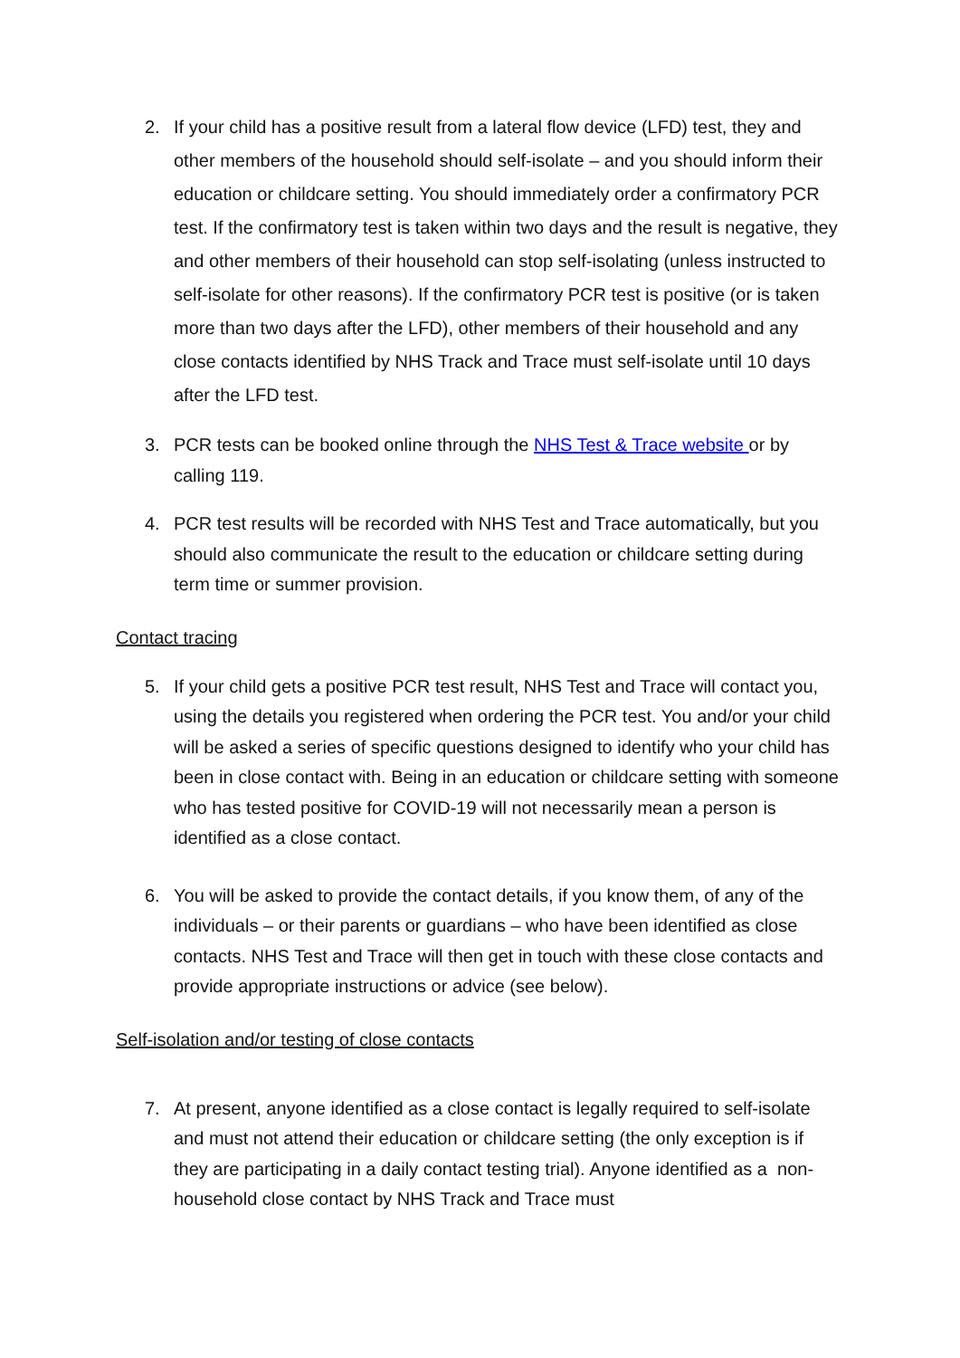2. If your child has a positive result from a lateral flow device (LFD) test, they and other members of the household should self-isolate – and you should inform their education or childcare setting. You should immediately order a confirmatory PCR test. If the confirmatory test is taken within two days and the result is negative, they and other members of their household can stop self-isolating (unless instructed to self-isolate for other reasons). If the confirmatory PCR test is positive (or is taken more than two days after the LFD), other members of their household and any close contacts identified by NHS Track and Trace must self-isolate until 10 days after the LFD test.
3. PCR tests can be booked online through the NHS Test & Trace website or by calling 119.
4. PCR test results will be recorded with NHS Test and Trace automatically, but you should also communicate the result to the education or childcare setting during term time or summer provision.
Contact tracing
5. If your child gets a positive PCR test result, NHS Test and Trace will contact you, using the details you registered when ordering the PCR test. You and/or your child will be asked a series of specific questions designed to identify who your child has been in close contact with. Being in an education or childcare setting with someone who has tested positive for COVID-19 will not necessarily mean a person is identified as a close contact.
6. You will be asked to provide the contact details, if you know them, of any of the individuals – or their parents or guardians – who have been identified as close contacts. NHS Test and Trace will then get in touch with these close contacts and provide appropriate instructions or advice (see below).
Self-isolation and/or testing of close contacts
7. At present, anyone identified as a close contact is legally required to self-isolate and must not attend their education or childcare setting (the only exception is if they are participating in a daily contact testing trial). Anyone identified as a non-household close contact by NHS Track and Trace must